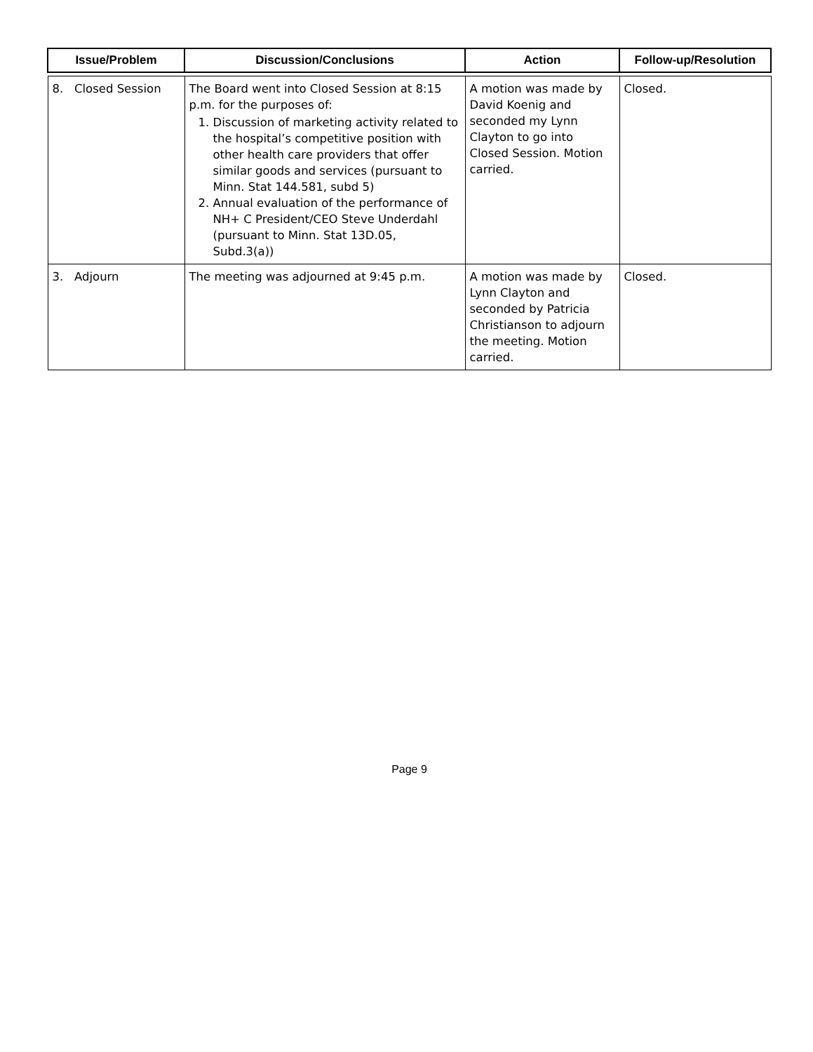| Issue/Problem | Discussion/Conclusions | Action | Follow-up/Resolution |
| --- | --- | --- | --- |
| 8. Closed Session | The Board went into Closed Session at 8:15 p.m. for the purposes of: 1. Discussion of marketing activity related to the hospital’s competitive position with other health care providers that offer similar goods and services (pursuant to Minn. Stat 144.581, subd 5) 2. Annual evaluation of the performance of NH+ C President/CEO Steve Underdahl (pursuant to Minn. Stat 13D.05, Subd.3(a)) | A motion was made by David Koenig and seconded my Lynn Clayton to go into Closed Session. Motion carried. | Closed. |
| 3. Adjourn | The meeting was adjourned at 9:45 p.m. | A motion was made by Lynn Clayton and seconded by Patricia Christianson to adjourn the meeting. Motion carried. | Closed. |
Page 9